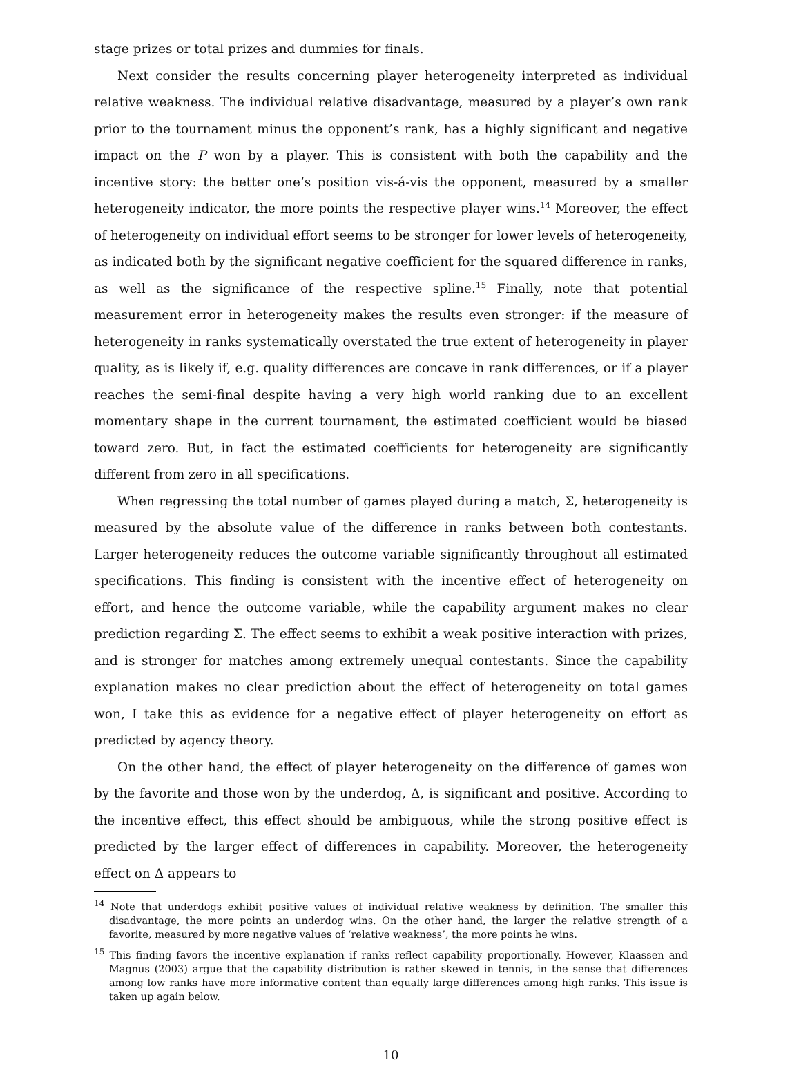stage prizes or total prizes and dummies for finals.
Next consider the results concerning player heterogeneity interpreted as individual relative weakness. The individual relative disadvantage, measured by a player’s own rank prior to the tournament minus the opponent’s rank, has a highly significant and negative impact on the P won by a player. This is consistent with both the capability and the incentive story: the better one’s position vis-á-vis the opponent, measured by a smaller heterogeneity indicator, the more points the respective player wins.<sup>14</sup> Moreover, the effect of heterogeneity on individual effort seems to be stronger for lower levels of heterogeneity, as indicated both by the significant negative coefficient for the squared difference in ranks, as well as the significance of the respective spline.<sup>15</sup> Finally, note that potential measurement error in heterogeneity makes the results even stronger: if the measure of heterogeneity in ranks systematically overstated the true extent of heterogeneity in player quality, as is likely if, e.g. quality differences are concave in rank differences, or if a player reaches the semi-final despite having a very high world ranking due to an excellent momentary shape in the current tournament, the estimated coefficient would be biased toward zero. But, in fact the estimated coefficients for heterogeneity are significantly different from zero in all specifications.
When regressing the total number of games played during a match, Σ, heterogeneity is measured by the absolute value of the difference in ranks between both contestants. Larger heterogeneity reduces the outcome variable significantly throughout all estimated specifications. This finding is consistent with the incentive effect of heterogeneity on effort, and hence the outcome variable, while the capability argument makes no clear prediction regarding Σ. The effect seems to exhibit a weak positive interaction with prizes, and is stronger for matches among extremely unequal contestants. Since the capability explanation makes no clear prediction about the effect of heterogeneity on total games won, I take this as evidence for a negative effect of player heterogeneity on effort as predicted by agency theory.
On the other hand, the effect of player heterogeneity on the difference of games won by the favorite and those won by the underdog, Δ, is significant and positive. According to the incentive effect, this effect should be ambiguous, while the strong positive effect is predicted by the larger effect of differences in capability. Moreover, the heterogeneity effect on Δ appears to
<sup>14</sup> Note that underdogs exhibit positive values of individual relative weakness by definition. The smaller this disadvantage, the more points an underdog wins. On the other hand, the larger the relative strength of a favorite, measured by more negative values of ‘relative weakness’, the more points he wins.
<sup>15</sup> This finding favors the incentive explanation if ranks reflect capability proportionally. However, Klaassen and Magnus (2003) argue that the capability distribution is rather skewed in tennis, in the sense that differences among low ranks have more informative content than equally large differences among high ranks. This issue is taken up again below.
10